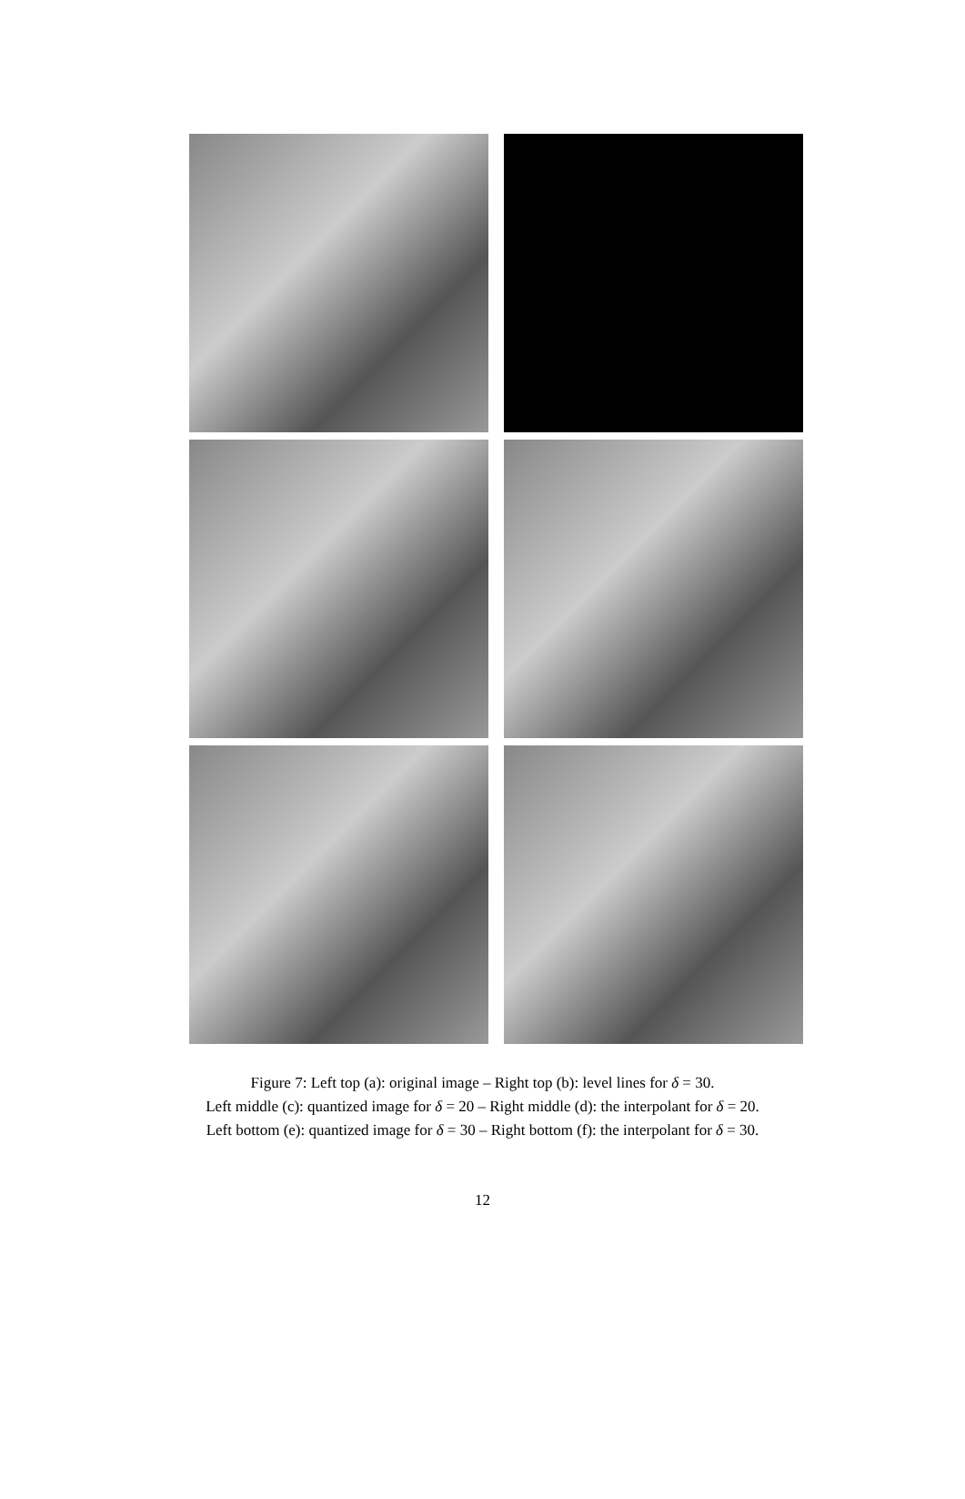Figure 7: Left top (a): original image – Right top (b): level lines for δ = 30.
Left middle (c): quantized image for δ = 20 – Right middle (d): the interpolant for δ = 20.
Left bottom (e): quantized image for δ = 30 – Right bottom (f): the interpolant for δ = 30.
12